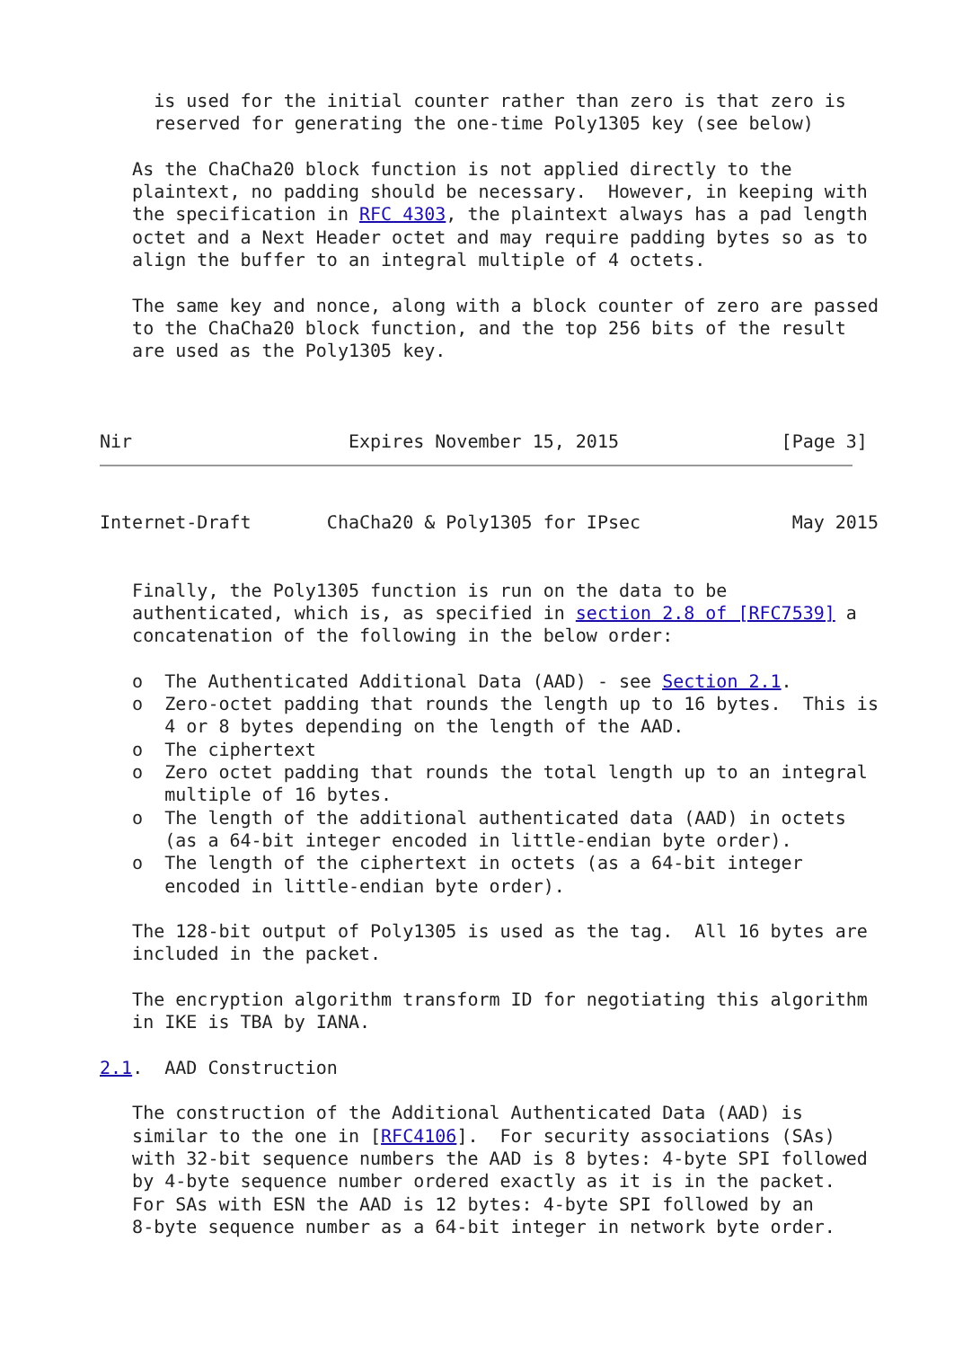is used for the initial counter rather than zero is that zero is
     reserved for generating the one-time Poly1305 key (see below)

   As the ChaCha20 block function is not applied directly to the
   plaintext, no padding should be necessary.  However, in keeping with
   the specification in RFC 4303, the plaintext always has a pad length
   octet and a Next Header octet and may require padding bytes so as to
   align the buffer to an integral multiple of 4 octets.

   The same key and nonce, along with a block counter of zero are passed
   to the ChaCha20 block function, and the top 256 bits of the result
   are used as the Poly1305 key.



Nir                    Expires November 15, 2015               [Page 3]
Internet-Draft       ChaCha20 & Poly1305 for IPsec              May 2015


   Finally, the Poly1305 function is run on the data to be
   authenticated, which is, as specified in section 2.8 of [RFC7539] a
   concatenation of the following in the below order:

   o  The Authenticated Additional Data (AAD) - see Section 2.1.
   o  Zero-octet padding that rounds the length up to 16 bytes.  This is
      4 or 8 bytes depending on the length of the AAD.
   o  The ciphertext
   o  Zero octet padding that rounds the total length up to an integral
      multiple of 16 bytes.
   o  The length of the additional authenticated data (AAD) in octets
      (as a 64-bit integer encoded in little-endian byte order).
   o  The length of the ciphertext in octets (as a 64-bit integer
      encoded in little-endian byte order).

   The 128-bit output of Poly1305 is used as the tag.  All 16 bytes are
   included in the packet.

   The encryption algorithm transform ID for negotiating this algorithm
   in IKE is TBA by IANA.

2.1.  AAD Construction

   The construction of the Additional Authenticated Data (AAD) is
   similar to the one in [RFC4106].  For security associations (SAs)
   with 32-bit sequence numbers the AAD is 8 bytes: 4-byte SPI followed
   by 4-byte sequence number ordered exactly as it is in the packet.
   For SAs with ESN the AAD is 12 bytes: 4-byte SPI followed by an
   8-byte sequence number as a 64-bit integer in network byte order.